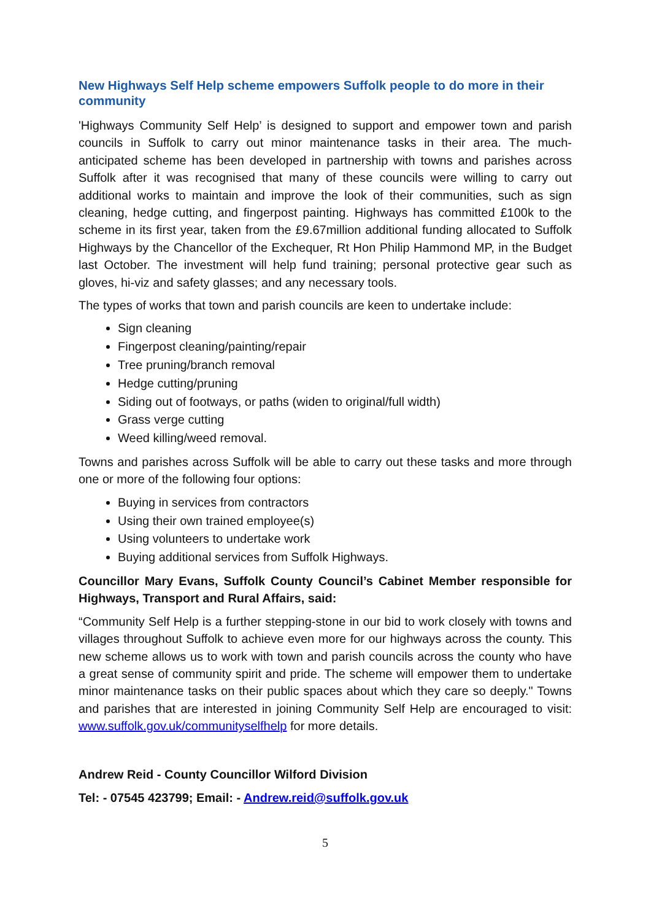New Highways Self Help scheme empowers Suffolk people to do more in their community
'Highways Community Self Help’ is designed to support and empower town and parish councils in Suffolk to carry out minor maintenance tasks in their area. The much-anticipated scheme has been developed in partnership with towns and parishes across Suffolk after it was recognised that many of these councils were willing to carry out additional works to maintain and improve the look of their communities, such as sign cleaning, hedge cutting, and fingerpost painting. Highways has committed £100k to the scheme in its first year, taken from the £9.67million additional funding allocated to Suffolk Highways by the Chancellor of the Exchequer, Rt Hon Philip Hammond MP, in the Budget last October. The investment will help fund training; personal protective gear such as gloves, hi-viz and safety glasses; and any necessary tools.
The types of works that town and parish councils are keen to undertake include:
Sign cleaning
Fingerpost cleaning/painting/repair
Tree pruning/branch removal
Hedge cutting/pruning
Siding out of footways, or paths (widen to original/full width)
Grass verge cutting
Weed killing/weed removal.
Towns and parishes across Suffolk will be able to carry out these tasks and more through one or more of the following four options:
Buying in services from contractors
Using their own trained employee(s)
Using volunteers to undertake work
Buying additional services from Suffolk Highways.
Councillor Mary Evans, Suffolk County Council’s Cabinet Member responsible for Highways, Transport and Rural Affairs, said:
“Community Self Help is a further stepping-stone in our bid to work closely with towns and villages throughout Suffolk to achieve even more for our highways across the county. This new scheme allows us to work with town and parish councils across the county who have a great sense of community spirit and pride. The scheme will empower them to undertake minor maintenance tasks on their public spaces about which they care so deeply." Towns and parishes that are interested in joining Community Self Help are encouraged to visit: www.suffolk.gov.uk/communityselfhelp for more details.
Andrew Reid - County Councillor Wilford Division
Tel: - 07545 423799; Email: - Andrew.reid@suffolk.gov.uk
5